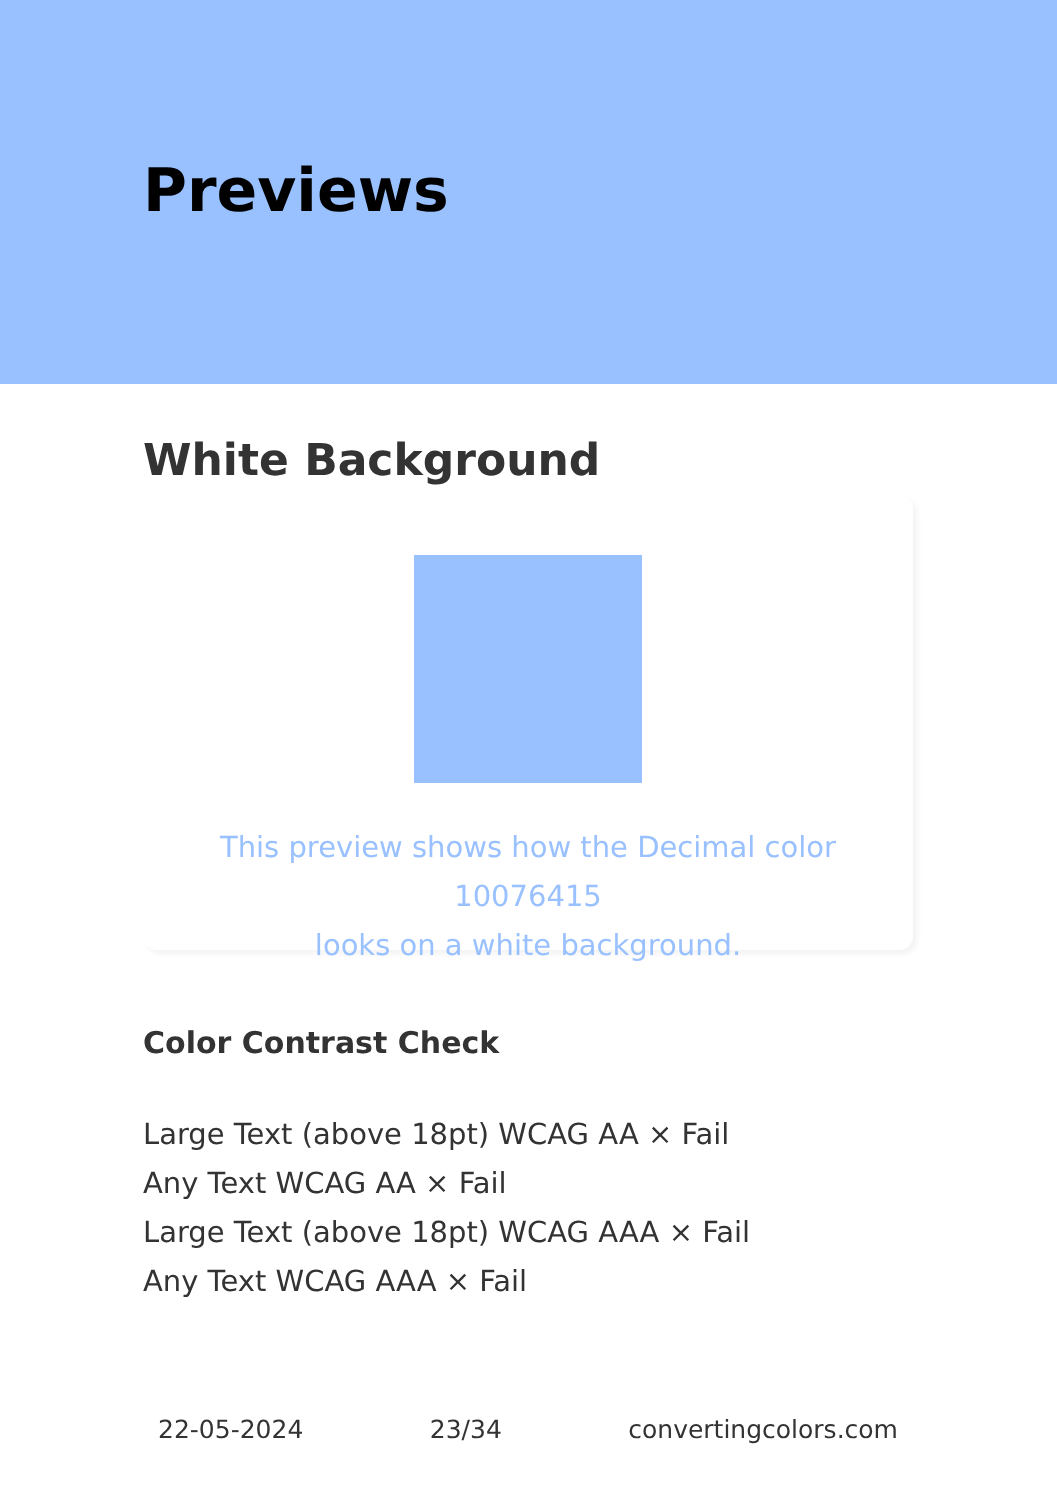Previews
White Background
This preview shows how the Decimal color 10076415
looks on a white background.
Color Contrast Check
Large Text (above 18pt) WCAG AA × Fail
Any Text WCAG AA × Fail
Large Text (above 18pt) WCAG AAA × Fail
Any Text WCAG AAA × Fail
22-05-2024 23/34 convertingcolors.com